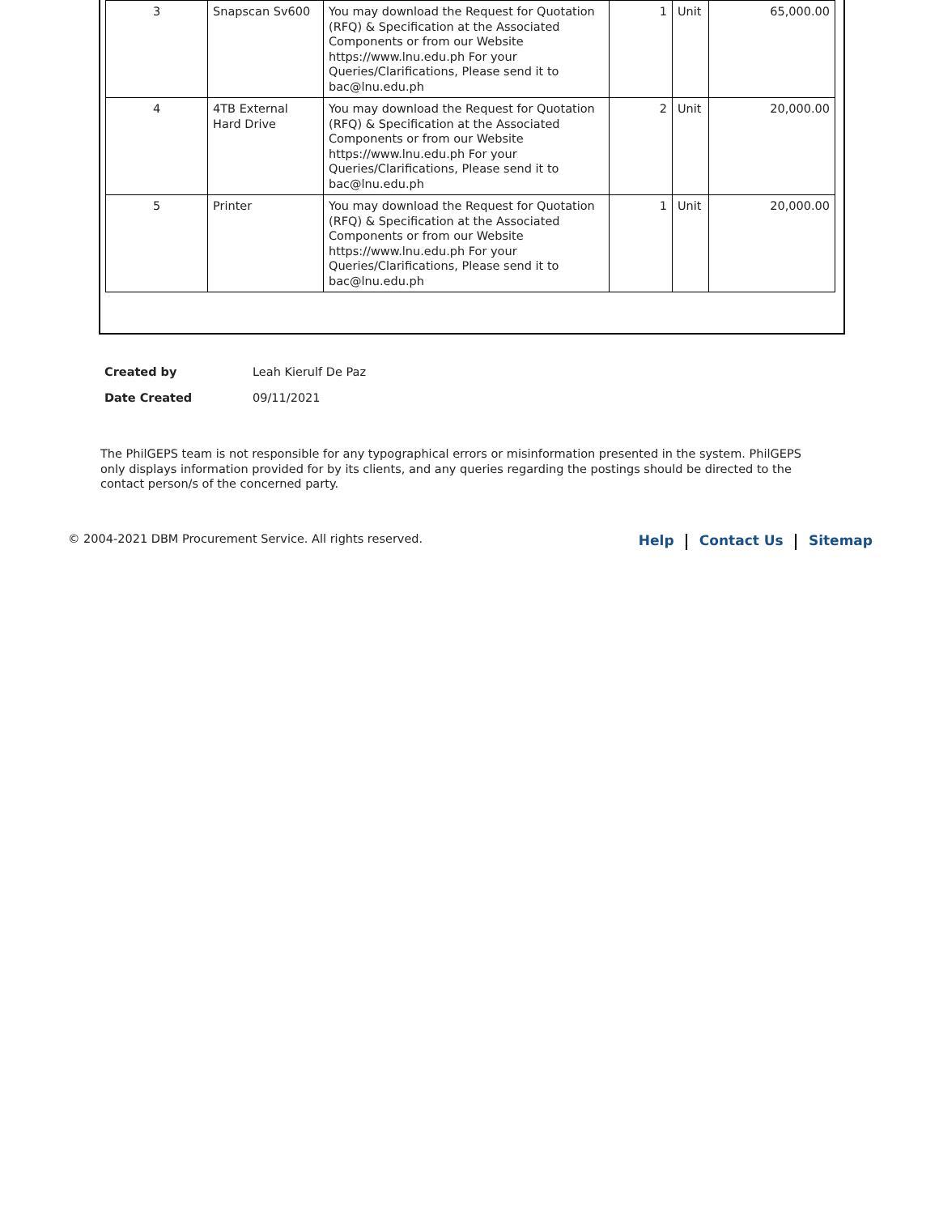| 3 | Snapscan Sv600 | You may download the Request for Quotation (RFQ) & Specification at the Associated Components or from our Website https://www.lnu.edu.ph For your Queries/Clarifications, Please send it to bac@lnu.edu.ph | 1 | Unit | 65,000.00 |
| 4 | 4TB External Hard Drive | You may download the Request for Quotation (RFQ) & Specification at the Associated Components or from our Website https://www.lnu.edu.ph For your Queries/Clarifications, Please send it to bac@lnu.edu.ph | 2 | Unit | 20,000.00 |
| 5 | Printer | You may download the Request for Quotation (RFQ) & Specification at the Associated Components or from our Website https://www.lnu.edu.ph For your Queries/Clarifications, Please send it to bac@lnu.edu.ph | 1 | Unit | 20,000.00 |
| Created by | Leah Kierulf De Paz |
| Date Created | 09/11/2021 |
The PhilGEPS team is not responsible for any typographical errors or misinformation presented in the system. PhilGEPS only displays information provided for by its clients, and any queries regarding the postings should be directed to the contact person/s of the concerned party.
© 2004-2021 DBM Procurement Service. All rights reserved.
Help Contact Us Sitemap